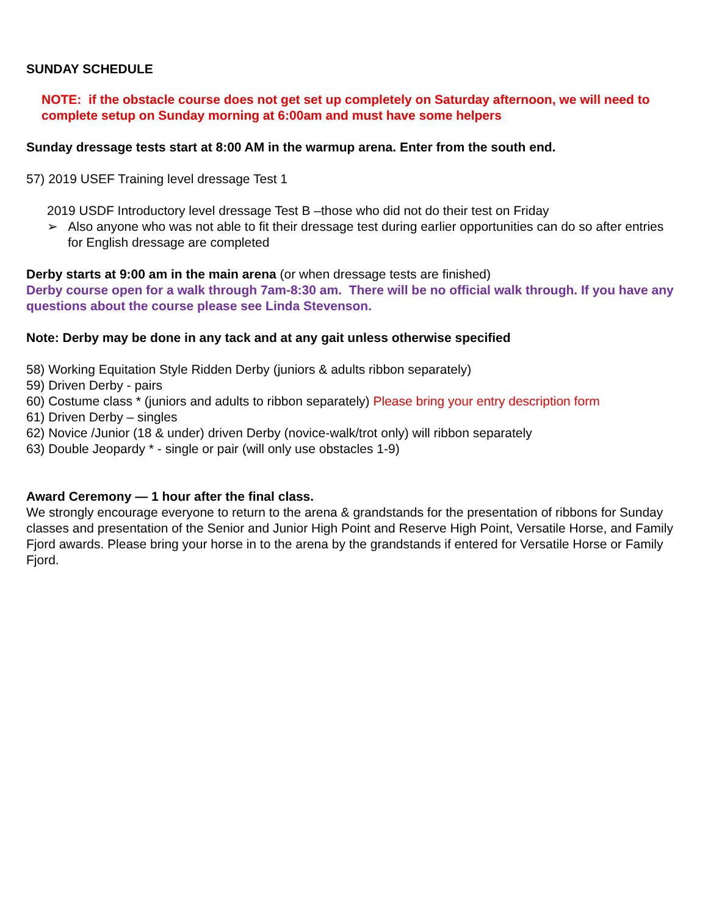SUNDAY SCHEDULE
NOTE: if the obstacle course does not get set up completely on Saturday afternoon, we will need to complete setup on Sunday morning at 6:00am and must have some helpers
Sunday dressage tests start at 8:00 AM in the warmup arena. Enter from the south end.
57) 2019 USEF Training level dressage Test 1
2019 USDF Introductory level dressage Test B –those who did not do their test on Friday
➢ Also anyone who was not able to fit their dressage test during earlier opportunities can do so after entries for English dressage are completed
Derby starts at 9:00 am in the main arena (or when dressage tests are finished)
Derby course open for a walk through 7am-8:30 am. There will be no official walk through. If you have any questions about the course please see Linda Stevenson.
Note: Derby may be done in any tack and at any gait unless otherwise specified
58) Working Equitation Style Ridden Derby (juniors & adults ribbon separately)
59) Driven Derby - pairs
60) Costume class * (juniors and adults to ribbon separately) Please bring your entry description form
61) Driven Derby – singles
62) Novice /Junior (18 & under) driven Derby (novice-walk/trot only) will ribbon separately
63) Double Jeopardy * - single or pair (will only use obstacles 1-9)
Award Ceremony — 1 hour after the final class.
We strongly encourage everyone to return to the arena & grandstands for the presentation of ribbons for Sunday classes and presentation of the Senior and Junior High Point and Reserve High Point, Versatile Horse, and Family Fjord awards. Please bring your horse in to the arena by the grandstands if entered for Versatile Horse or Family Fjord.